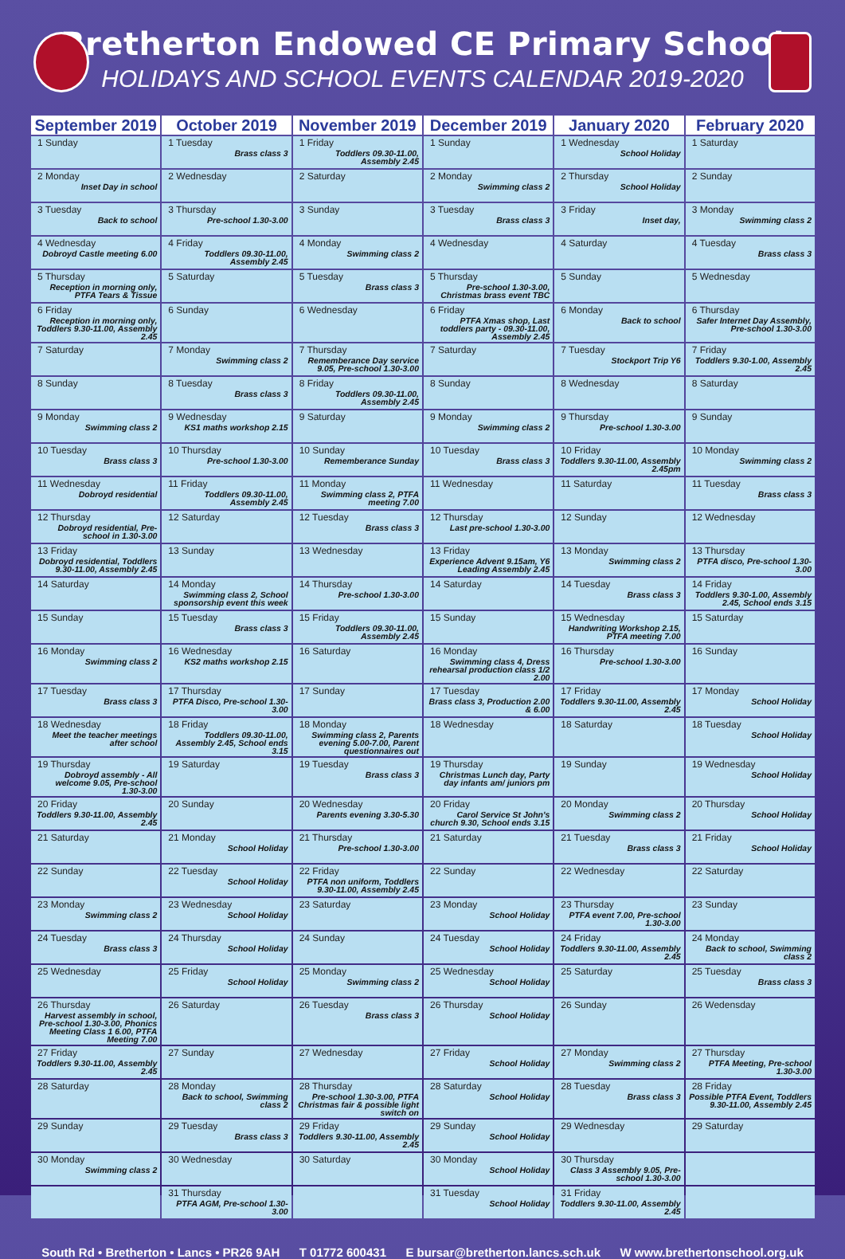Bretherton Endowed CE Primary School
HOLIDAYS AND SCHOOL EVENTS CALENDAR 2019-2020
| September 2019 | October 2019 | November 2019 | December 2019 | January 2020 | February 2020 |
| --- | --- | --- | --- | --- | --- |
| 1 Sunday | 1 Tuesday Brass class 3 | 1 Friday Toddlers 09.30-11.00, Assembly 2.45 | 1 Sunday | 1 Wednesday School Holiday | 1 Saturday |
| 2 Monday Inset Day in school | 2 Wednesday | 2 Saturday | 2 Monday Swimming class 2 | 2 Thursday School Holiday | 2 Sunday |
| 3 Tuesday Back to school | 3 Thursday Pre-school 1.30-3.00 | 3 Sunday | 3 Tuesday Brass class 3 | 3 Friday Inset day, | 3 Monday Swimming class 2 |
| 4 Wednesday Dobroyd Castle meeting 6.00 | 4 Friday Toddlers 09.30-11.00, Assembly 2.45 | 4 Monday Swimming class 2 | 4 Wednesday | 4 Saturday | 4 Tuesday Brass class 3 |
| 5 Thursday Reception in morning only, PTFA Tears & Tissue | 5 Saturday | 5 Tuesday Brass class 3 | 5 Thursday Pre-school 1.30-3.00, Christmas brass event TBC | 5 Sunday | 5 Wednesday |
| 6 Friday Reception in morning only, Toddlers 9.30-11.00, Assembly 2.45 | 6 Sunday | 6 Wednesday | 6 Friday PTFA Xmas shop, Last toddlers party - 09.30-11.00, Assembly 2.45 | 6 Monday Back to school | 6 Thursday Safer Internet Day Assembly, Pre-school 1.30-3.00 |
| 7 Saturday | 7 Monday Swimming class 2 | 7 Thursday Rememberance Day service 9.05, Pre-school 1.30-3.00 | 7 Saturday | 7 Tuesday Stockport Trip Y6 | 7 Friday Toddlers 9.30-1.00, Assembly 2.45 |
| 8 Sunday | 8 Tuesday Brass class 3 | 8 Friday Toddlers 09.30-11.00, Assembly 2.45 | 8 Sunday | 8 Wednesday | 8 Saturday |
| 9 Monday Swimming class 2 | 9 Wednesday KS1 maths workshop 2.15 | 9 Saturday | 9 Monday Swimming class 2 | 9 Thursday Pre-school 1.30-3.00 | 9 Sunday |
| 10 Tuesday Brass class 3 | 10 Thursday Pre-school 1.30-3.00 | 10 Sunday Rememberance Sunday | 10 Tuesday Brass class 3 | 10 Friday Toddlers 9.30-11.00, Assembly 2.45pm | 10 Monday Swimming class 2 |
| 11 Wednesday Dobroyd residential | 11 Friday Toddlers 09.30-11.00, Assembly 2.45 | 11 Monday Swimming class 2, PTFA meeting 7.00 | 11 Wednesday | 11 Saturday | 11 Tuesday Brass class 3 |
| 12 Thursday Dobroyd residential, Pre-school in 1.30-3.00 | 12 Saturday | 12 Tuesday Brass class 3 | 12 Thursday Last pre-school 1.30-3.00 | 12 Sunday | 12 Wednesday |
| 13 Friday Dobroyd residential, Toddlers 9.30-11.00, Assembly 2.45 | 13 Sunday | 13 Wednesday | 13 Friday Experience Advent 9.15am, Y6 Leading Assembly 2.45 | 13 Monday Swimming class 2 | 13 Thursday PTFA disco, Pre-school 1.30-3.00 |
| 14 Saturday | 14 Monday Swimming class 2, School sponsorship event this week | 14 Thursday Pre-school 1.30-3.00 | 14 Saturday | 14 Tuesday Brass class 3 | 14 Friday Toddlers 9.30-1.00, Assembly 2.45, School ends 3.15 |
| 15 Sunday | 15 Tuesday Brass class 3 | 15 Friday Toddlers 09.30-11.00, Assembly 2.45 | 15 Sunday | 15 Wednesday Handwriting Workshop 2.15, PTFA meeting 7.00 | 15 Saturday |
| 16 Monday Swimming class 2 | 16 Wednesday KS2 maths workshop 2.15 | 16 Saturday | 16 Monday Swimming class 4, Dress rehearsal production class 1/2 2.00 | 16 Thursday Pre-school 1.30-3.00 | 16 Sunday |
| 17 Tuesday Brass class 3 | 17 Thursday PTFA Disco, Pre-school 1.30-3.00 | 17 Sunday | 17 Tuesday Brass class 3, Production 2.00 & 6.00 | 17 Friday Toddlers 9.30-11.00, Assembly 2.45 | 17 Monday School Holiday |
| 18 Wednesday Meet the teacher meetings after school | 18 Friday Toddlers 09.30-11.00, Assembly 2.45, School ends 3.15 | 18 Monday Swimming class 2, Parents evening 5.00-7.00, Parent questionnaires out | 18 Wednesday | 18 Saturday | 18 Tuesday School Holiday |
| 19 Thursday Dobroyd assembly - All welcome 9.05, Pre-school 1.30-3.00 | 19 Saturday | 19 Tuesday Brass class 3 | 19 Thursday Christmas Lunch day, Party day infants am/ juniors pm | 19 Sunday | 19 Wednesday School Holiday |
| 20 Friday Toddlers 9.30-11.00, Assembly 2.45 | 20 Sunday | 20 Wednesday Parents evening 3.30-5.30 | 20 Friday Carol Service St John's church 9.30, School ends 3.15 | 20 Monday Swimming class 2 | 20 Thursday School Holiday |
| 21 Saturday | 21 Monday School Holiday | 21 Thursday Pre-school 1.30-3.00 | 21 Saturday | 21 Tuesday Brass class 3 | 21 Friday School Holiday |
| 22 Sunday | 22 Tuesday School Holiday | 22 Friday PTFA non uniform, Toddlers 9.30-11.00, Assembly 2.45 | 22 Sunday | 22 Wednesday | 22 Saturday |
| 23 Monday Swimming class 2 | 23 Wednesday School Holiday | 23 Saturday | 23 Monday School Holiday | 23 Thursday PTFA event 7.00, Pre-school 1.30-3.00 | 23 Sunday |
| 24 Tuesday Brass class 3 | 24 Thursday School Holiday | 24 Sunday | 24 Tuesday School Holiday | 24 Friday Toddlers 9.30-11.00, Assembly 2.45 | 24 Monday Back to school, Swimming class 2 |
| 25 Wednesday | 25 Friday School Holiday | 25 Monday Swimming class 2 | 25 Wednesday School Holiday | 25 Saturday | 25 Tuesday Brass class 3 |
| 26 Thursday Harvest assembly in school, Pre-school 1.30-3.00, Phonics Meeting Class 1 6.00, PTFA Meeting 7.00 | 26 Saturday | 26 Tuesday Brass class 3 | 26 Thursday School Holiday | 26 Sunday | 26 Wedensday |
| 27 Friday Toddlers 9.30-11.00, Assembly 2.45 | 27 Sunday | 27 Wednesday | 27 Friday School Holiday | 27 Monday Swimming class 2 | 27 Thursday PTFA Meeting, Pre-school 1.30-3.00 |
| 28 Saturday | 28 Monday Back to school, Swimming class 2 | 28 Thursday Pre-school 1.30-3.00, PTFA Christmas fair & possible light switch on | 28 Saturday School Holiday | 28 Tuesday Brass class 3 | 28 Friday Possible PTFA Event, Toddlers 9.30-11.00, Assembly 2.45 |
| 29 Sunday | 29 Tuesday Brass class 3 | 29 Friday Toddlers 9.30-11.00, Assembly 2.45 | 29 Sunday School Holiday | 29 Wednesday | 29 Saturday |
| 30 Monday Swimming class 2 | 30 Wednesday | 30 Saturday | 30 Monday School Holiday | 30 Thursday Class 3 Assembly 9.05, Pre-school 1.30-3.00 | |
| | 31 Thursday PTFA AGM, Pre-school 1.30-3.00 | | 31 Tuesday School Holiday | 31 Friday Toddlers 9.30-11.00, Assembly 2.45 | |
South Rd • Bretherton • Lancs • PR26 9AH T 01772 600431 E bursar@bretherton.lancs.sch.uk W www.brethertonschool.org.uk